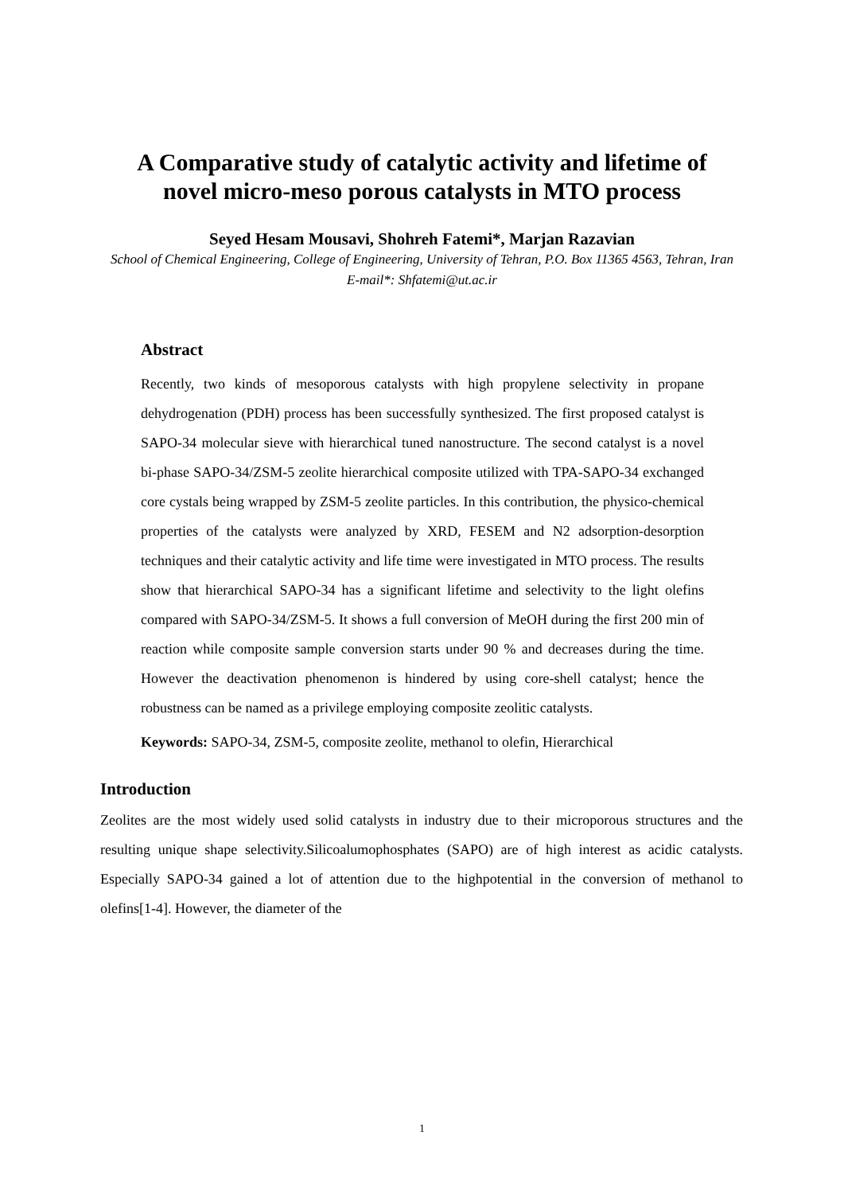A Comparative study of catalytic activity and lifetime of
novel micro-meso porous catalysts in MTO process
Seyed Hesam Mousavi, Shohreh Fatemi*, Marjan Razavian
School of Chemical Engineering, College of Engineering, University of Tehran, P.O. Box 11365 4563, Tehran, Iran
E-mail*: Shfatemi@ut.ac.ir
Abstract
Recently, two kinds of mesoporous catalysts with high propylene selectivity in propane dehydrogenation (PDH) process has been successfully synthesized. The first proposed catalyst is SAPO-34 molecular sieve with hierarchical tuned nanostructure. The second catalyst is a novel bi-phase SAPO-34/ZSM-5 zeolite hierarchical composite utilized with TPA-SAPO-34 exchanged core cystals being wrapped by ZSM-5 zeolite particles. In this contribution, the physico-chemical properties of the catalysts were analyzed by XRD, FESEM and N2 adsorption-desorption techniques and their catalytic activity and life time were investigated in MTO process. The results show that hierarchical SAPO-34 has a significant lifetime and selectivity to the light olefins compared with SAPO-34/ZSM-5. It shows a full conversion of MeOH during the first 200 min of reaction while composite sample conversion starts under 90 % and decreases during the time. However the deactivation phenomenon is hindered by using core-shell catalyst; hence the robustness can be named as a privilege employing composite zeolitic catalysts.
Keywords: SAPO-34, ZSM-5, composite zeolite, methanol to olefin, Hierarchical
Introduction
Zeolites are the most widely used solid catalysts in industry due to their microporous structures and the resulting unique shape selectivity.Silicoalumophosphates (SAPO) are of high interest as acidic catalysts. Especially SAPO-34 gained a lot of attention due to the highpotential in the conversion of methanol to olefins[1-4]. However, the diameter of the
1